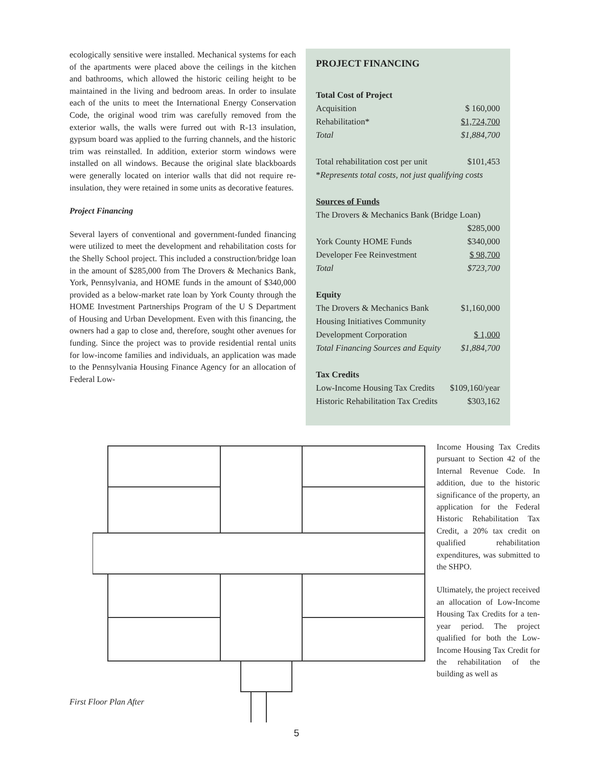ecologically sensitive were installed. Mechanical systems for each of the apartments were placed above the ceilings in the kitchen and bathrooms, which allowed the historic ceiling height to be maintained in the living and bedroom areas. In order to insulate each of the units to meet the International Energy Conservation Code, the original wood trim was carefully removed from the exterior walls, the walls were furred out with R-13 insulation, gypsum board was applied to the furring channels, and the historic trim was reinstalled. In addition, exterior storm windows were installed on all windows. Because the original slate blackboards were generally located on interior walls that did not require re-insulation, they were retained in some units as decorative features.
Project Financing
Several layers of conventional and government-funded financing were utilized to meet the development and rehabilitation costs for the Shelly School project. This included a construction/bridge loan in the amount of $285,000 from The Drovers & Mechanics Bank, York, Pennsylvania, and HOME funds in the amount of $340,000 provided as a below-market rate loan by York County through the HOME Investment Partnerships Program of the U S Department of Housing and Urban Development. Even with this financing, the owners had a gap to close and, therefore, sought other avenues for funding. Since the project was to provide residential rental units for low-income families and individuals, an application was made to the Pennsylvania Housing Finance Agency for an allocation of Federal Low-
PROJECT FINANCING
| Total Cost of Project | |
| Acquisition | $ 160,000 |
| Rehabilitation* | $1,724,700 |
| Total | $1,884,700 |
| Total rehabilitation cost per unit | $101,453 |
| * Represents total costs, not just qualifying costs | |
| Sources of Funds | |
| The Drovers & Mechanics Bank (Bridge Loan) | |
| | $285,000 |
| York County HOME Funds | $340,000 |
| Developer Fee Reinvestment | $ 98,700 |
| Total | $723,700 |
| Equity | |
| The Drovers & Mechanics Bank | $1,160,000 |
| Housing Initiatives Community | |
| Development Corporation | $ 1,000 |
| Total Financing Sources and Equity | $1,884,700 |
| Tax Credits | |
| Low-Income Housing Tax Credits | $109,160/year |
| Historic Rehabilitation Tax Credits | $303,162 |
First Floor Plan After
Income Housing Tax Credits pursuant to Section 42 of the Internal Revenue Code. In addition, due to the historic significance of the property, an application for the Federal Historic Rehabilitation Tax Credit, a 20% tax credit on qualified rehabilitation expenditures, was submitted to the SHPO.
Ultimately, the project received an allocation of Low-Income Housing Tax Credits for a ten-year period. The project qualified for both the Low-Income Housing Tax Credit for the rehabilitation of the building as well as
5